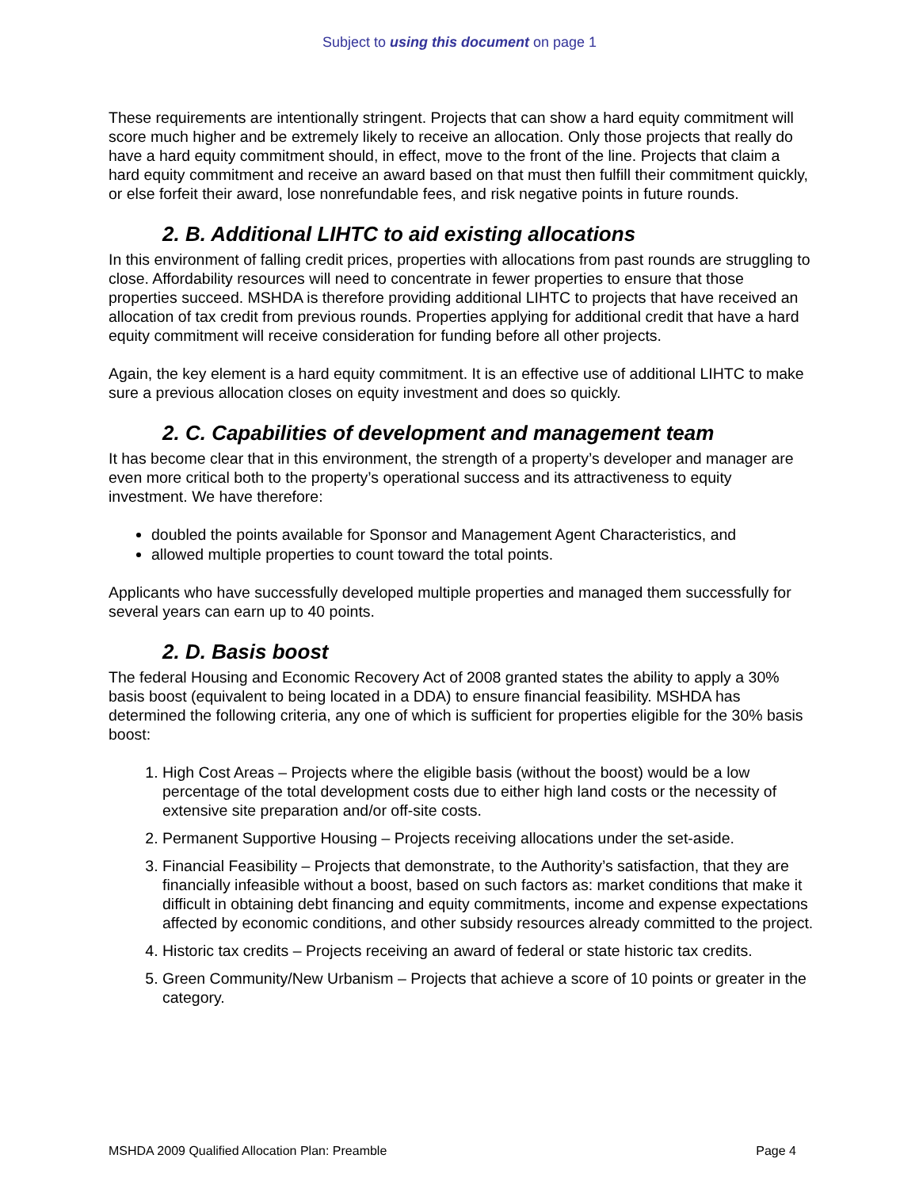Subject to using this document on page 1
These requirements are intentionally stringent. Projects that can show a hard equity commitment will score much higher and be extremely likely to receive an allocation. Only those projects that really do have a hard equity commitment should, in effect, move to the front of the line. Projects that claim a hard equity commitment and receive an award based on that must then fulfill their commitment quickly, or else forfeit their award, lose nonrefundable fees, and risk negative points in future rounds.
2. B. Additional LIHTC to aid existing allocations
In this environment of falling credit prices, properties with allocations from past rounds are struggling to close. Affordability resources will need to concentrate in fewer properties to ensure that those properties succeed. MSHDA is therefore providing additional LIHTC to projects that have received an allocation of tax credit from previous rounds. Properties applying for additional credit that have a hard equity commitment will receive consideration for funding before all other projects.
Again, the key element is a hard equity commitment. It is an effective use of additional LIHTC to make sure a previous allocation closes on equity investment and does so quickly.
2. C. Capabilities of development and management team
It has become clear that in this environment, the strength of a property’s developer and manager are even more critical both to the property’s operational success and its attractiveness to equity investment. We have therefore:
doubled the points available for Sponsor and Management Agent Characteristics, and
allowed multiple properties to count toward the total points.
Applicants who have successfully developed multiple properties and managed them successfully for several years can earn up to 40 points.
2. D. Basis boost
The federal Housing and Economic Recovery Act of 2008 granted states the ability to apply a 30% basis boost (equivalent to being located in a DDA) to ensure financial feasibility. MSHDA has determined the following criteria, any one of which is sufficient for properties eligible for the 30% basis boost:
1. High Cost Areas – Projects where the eligible basis (without the boost) would be a low percentage of the total development costs due to either high land costs or the necessity of extensive site preparation and/or off-site costs.
2. Permanent Supportive Housing – Projects receiving allocations under the set-aside.
3. Financial Feasibility – Projects that demonstrate, to the Authority’s satisfaction, that they are financially infeasible without a boost, based on such factors as: market conditions that make it difficult in obtaining debt financing and equity commitments, income and expense expectations affected by economic conditions, and other subsidy resources already committed to the project.
4. Historic tax credits – Projects receiving an award of federal or state historic tax credits.
5. Green Community/New Urbanism – Projects that achieve a score of 10 points or greater in the category.
MSHDA 2009 Qualified Allocation Plan: Preamble Page 4